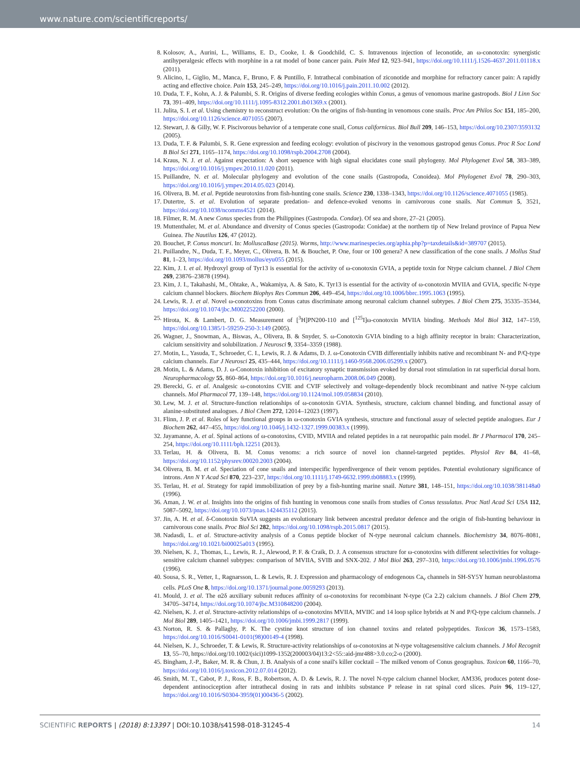www.nature.com/scientificreports/
8. Kolosov, A., Aurini, L., Williams, E. D., Cooke, I. & Goodchild, C. S. Intravenous injection of leconotide, an ω-conotoxin: synergistic antihyperalgesic effects with morphine in a rat model of bone cancer pain. Pain Med 12, 923–941, https://doi.org/10.1111/j.1526-4637.2011.01118.x (2011).
9. Alicino, I., Giglio, M., Manca, F., Bruno, F. & Puntillo, F. Intrathecal combination of ziconotide and morphine for refractory cancer pain: A rapidly acting and effective choice. Pain 153, 245–249, https://doi.org/10.1016/j.pain.2011.10.002 (2012).
10.
Duda, T. F., Kohn, A. J. & Palumbi, S. R. Origins of diverse feeding ecologies within Conus, a genus of venomous marine gastropods. Biol J Linn Soc 73, 391–409, https://doi.org/10.1111/j.1095-8312.2001.tb01369.x (2001).
11.
Julita, S. I. et al. Using chemistry to reconstruct evolution: On the origins of fish-hunting in venomous cone snails. Proc Am Philos Soc 151, 185–200, https://doi.org/10.1126/science.4071055 (2007).
12.
Stewart, J. & Gilly, W. F. Piscivorous behavior of a temperate cone snail, Conus californicus. Biol Bull 209, 146–153, https://doi.org/10.2307/3593132 (2005).
13.
Duda, T. F. & Palumbi, S. R. Gene expression and feeding ecology: evolution of piscivory in the venomous gastropod genus Conus. Proc R Soc Lond B Biol Sci 271, 1165–1174, https://doi.org/10.1098/rspb.2004.2708 (2004).
14.
Kraus, N. J. et al. Against expectation: A short sequence with high signal elucidates cone snail phylogeny. Mol Phylogenet Evol 58, 383–389, https://doi.org/10.1016/j.ympev.2010.11.020 (2011).
15.
Puillandre, N. et al. Molecular phylogeny and evolution of the cone snails (Gastropoda, Conoidea). Mol Phylogenet Evol 78, 290–303, https://doi.org/10.1016/j.ympev.2014.05.023 (2014).
16.
Olivera, B. M. et al. Peptide neurotoxins from fish-hunting cone snails. Science 230, 1338–1343, https://doi.org/10.1126/science.4071055 (1985).
17.
Dutertre, S. et al. Evolution of separate predation- and defence-evoked venoms in carnivorous cone snails. Nat Commun 5, 3521, https://doi.org/10.1038/ncomms4521 (2014).
18.
Filmer, R. M. A new Conus species from the Philippines (Gastropoda. Condae). Of sea and shore, 27–21 (2005).
19.
Muttenthaler, M. et al. Abundance and diversity of Conus species (Gastropoda: Conidae) at the northern tip of New Ireland province of Papua New Guinea. The Nautilus 126, 47 (2012).
20.
Bouchet, P. Conus moncuri. In: MolluscaBase (2015). Worms, http://www.marinespecies.org/aphia.php?p=taxdetails&id=389707 (2015).
21.
Puillandre, N., Duda, T. F., Meyer, C., Olivera, B. M. & Bouchet, P. One, four or 100 genera? A new classification of the cone snails. J Mollus Stud 81, 1–23, https://doi.org/10.1093/mollus/eyu055 (2015).
22.
Kim, J. I. et al. Hydroxyl group of Tyr13 is essential for the activity of ω-conotoxin GVIA, a peptide toxin for Ntype calcium channel. J Biol Chem 269, 23876–23878 (1994).
23.
Kim, J. I., Takahashi, M., Ohtake, A., Wakamiya, A. & Sato, K. Tyr13 is essential for the activity of ω-conotoxin MVIIA and GVIA, specific N-type calcium channel blockers. Biochem Biophys Res Commun 206, 449–454, https://doi.org/10.1006/bbrc.1995.1063 (1995).
24.
Lewis, R. J. et al. Novel ω-conotoxins from Conus catus discriminate among neuronal calcium channel subtypes. J Biol Chem 275, 35335–35344, https://doi.org/10.1074/jbc.M002252200 (2000).
25.
Hirota, K. & Lambert, D. G. Measurement of [<sup>3</sup>H]PN200-110 and [<sup>125</sup>I]ω-conotoxin MVIIA binding. Methods Mol Biol 312, 147–159, https://doi.org/10.1385/1-59259-250-3:149 (2005).
26.
Wagner, J., Snowman, A., Biswas, A., Olivera, B. & Snyder, S. ω-Conotoxin GVIA binding to a high affinity receptor in brain: Characterization, calcium sensitivity and solubilization. J Neurosci 9, 3354–3359 (1988).
27.
Motin, L., Yasuda, T., Schroeder, C. I., Lewis, R. J. & Adams, D. J. ω-Conotoxin CVIB differentially inhibits native and recombinant N- and P/Q-type calcium channels. Eur J Neurosci 25, 435–444, https://doi.org/10.1111/j.1460-9568.2006.05299.x (2007).
28.
Motin, L. & Adams, D. J. ω-Conotoxin inhibition of excitatory synaptic transmission evoked by dorsal root stimulation in rat superficial dorsal horn. Neuropharmacology 55, 860–864, https://doi.org/10.1016/j.neuropharm.2008.06.049 (2008).
29.
Berecki, G. et al. Analgesic ω-conotoxins CVIE and CVIF selectively and voltage-dependently block recombinant and native N-type calcium channels. Mol Pharmacol 77, 139–148, https://doi.org/10.1124/mol.109.058834 (2010).
30.
Lew, M. J. et al. Structure-function relationships of ω-conotoxin GVIA. Synthesis, structure, calcium channel binding, and functional assay of alanine-substituted analogues. J Biol Chem 272, 12014–12023 (1997).
31.
Flinn, J. P. et al. Roles of key functional groups in ω-conotoxin GVIA synthesis, structure and functional assay of selected peptide analogues. Eur J Biochem 262, 447–455, https://doi.org/10.1046/j.1432-1327.1999.00383.x (1999).
32.
Jayamanne, A. et al. Spinal actions of ω-conotoxins, CVID, MVIIA and related peptides in a rat neuropathic pain model. Br J Pharmacol 170, 245–254, https://doi.org/10.1111/bph.12251 (2013).
33.
Terlau, H. & Olivera, B. M. Conus venoms: a rich source of novel ion channel-targeted peptides. Physiol Rev 84, 41–68, https://doi.org/10.1152/physrev.00020.2003 (2004).
34.
Olivera, B. M. et al. Speciation of cone snails and interspecific hyperdivergence of their venom peptides. Potential evolutionary significance of introns. Ann N Y Acad Sci 870, 223–237, https://doi.org/10.1111/j.1749-6632.1999.tb08883.x (1999).
35.
Terlau, H. et al. Strategy for rapid immobilization of prey by a fish-hunting marine snail. Nature 381, 148–151, https://doi.org/10.1038/381148a0 (1996).
36.
Aman, J. W. et al. Insights into the origins of fish hunting in venomous cone snails from studies of Conus tessulatus. Proc Natl Acad Sci USA 112, 5087–5092, https://doi.org/10.1073/pnas.1424435112 (2015).
37.
Jin, A. H. et al. δ-Conotoxin SuVIA suggests an evolutionary link between ancestral predator defence and the origin of fish-hunting behaviour in carnivorous cone snails. Proc Biol Sci 282, https://doi.org/10.1098/rspb.2015.0817 (2015).
38.
Nadasdi, L. et al. Structure-activity analysis of a Conus peptide blocker of N-type neuronal calcium channels. Biochemistry 34, 8076–8081, https://doi.org/10.1021/bi00025a013 (1995).
39.
Nielsen, K. J., Thomas, L., Lewis, R. J., Alewood, P. F. & Craik, D. J. A consensus structure for ω-conotoxins with different selectivities for voltage-sensitive calcium channel subtypes: comparison of MVIIA, SVIB and SNX-202. J Mol Biol 263, 297–310, https://doi.org/10.1006/jmbi.1996.0576 (1996).
40.
Sousa, S. R., Vetter, I., Ragnarsson, L. & Lewis, R. J. Expression and pharmacology of endogenous Ca<sub>v</sub> channels in SH-SY5Y human neuroblastoma cells. PLoS One 8, https://doi.org/10.1371/journal.pone.0059293 (2013).
41.
Mould, J. et al. The α2δ auxiliary subunit reduces affinity of ω-conotoxins for recombinant N-type (Ca 2.2) calcium channels. J Biol Chem 279, 34705–34714, https://doi.org/10.1074/jbc.M310848200 (2004).
42.
Nielsen, K. J. et al. Structure-activity relationships of ω-conotoxins MVIIA, MVIIC and 14 loop splice hybrids at N and P/Q-type calcium channels. J Mol Biol 289, 1405–1421, https://doi.org/10.1006/jmbi.1999.2817 (1999).
43.
Norton, R. S. & Pallaghy, P. K. The cystine knot structure of ion channel toxins and related polypeptides. Toxicon 36, 1573–1583, https://doi.org/10.1016/S0041-0101(98)00149-4 (1998).
44.
Nielsen, K. J., Schroeder, T. & Lewis, R. Structure-activity relationships of ω-conotoxins at N-type voltagesensitive calcium channels. J Mol Recognit 13, 55–70, https://doi.org/10.1002/(sici)1099-1352(200003/04)13:2<55::aid-jmr488>3.0.co;2-o (2000).
45.
Bingham, J.-P., Baker, M. R. & Chun, J. B. Analysis of a cone snail's killer cocktail – The milked venom of Conus geographus. Toxicon 60, 1166–70, https://doi.org/10.1016/j.toxicon.2012.07.014 (2012).
46.
Smith, M. T., Cabot, P. J., Ross, F. B., Robertson, A. D. & Lewis, R. J. The novel N-type calcium channel blocker, AM336, produces potent dose-dependent antinociception after intrathecal dosing in rats and inhibits substance P release in rat spinal cord slices. Pain 96, 119–127, https://doi.org/10.1016/S0304-3959(01)00436-5 (2002).
SCIENTIFIC REPORTS | (2018) 8:13397 | DOI:10.1038/s41598-018-31245-4
14